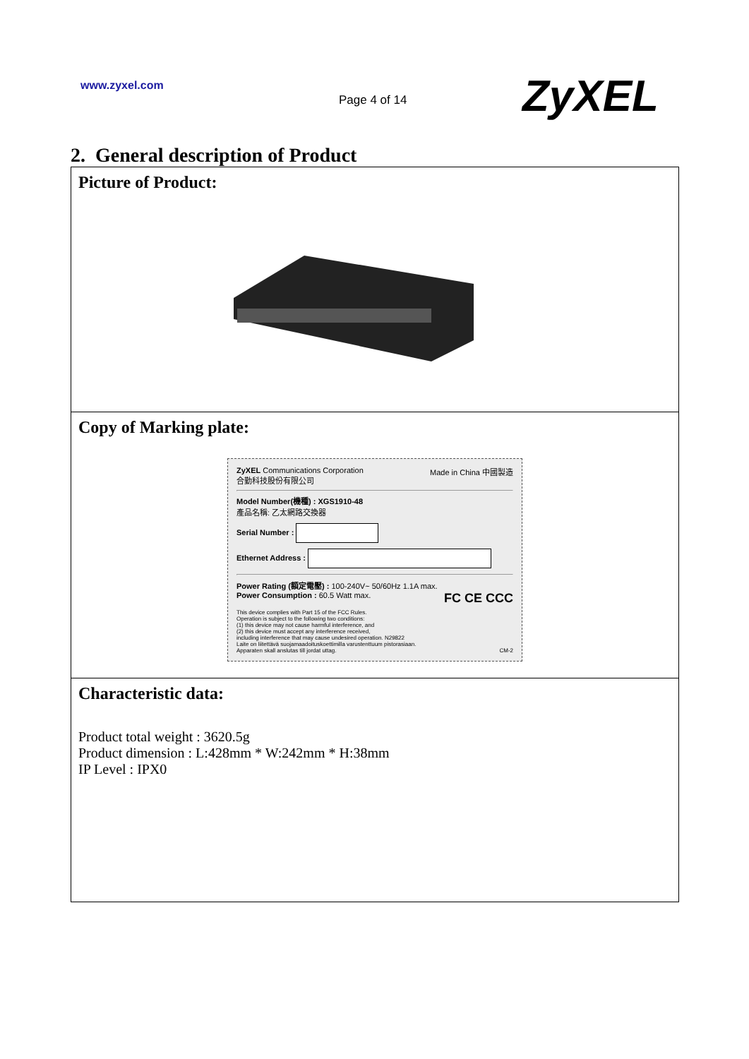www.zyxel.com
Page 4 of 14 ZyXEL
2. General description of Product
| Picture of Product: |
| Copy of Marking plate: ZyXEL Communications Corporation Made in China 中國製造 合勤科技股份有限公司 Model Number(機種) : XGS1910-48 產品名稱: 乙太網路交換器 Serial Number : Ethernet Address : Power Rating (額定電壓) : 100-240V~ 50/60Hz 1.1A max. Power Consumption : 60.5 Watt max. FC CE CCC This device complies with Part 15 of the FCC Rules. Operation is subject to the following two conditions: (1) this device may not cause harmful interference, and (2) this device must accept any interference received, including interference that may cause undesired operation. N29822 Laite on liitettävä suojamaadoituskoettimilla varustenttuum pistorasiaan. Apparaten skall anslutas till jordat uttag. CM-2 |
| Characteristic data: Product total weight : 3620.5g Product dimension : L:428mm * W:242mm * H:38mm IP Level : IPX0 |